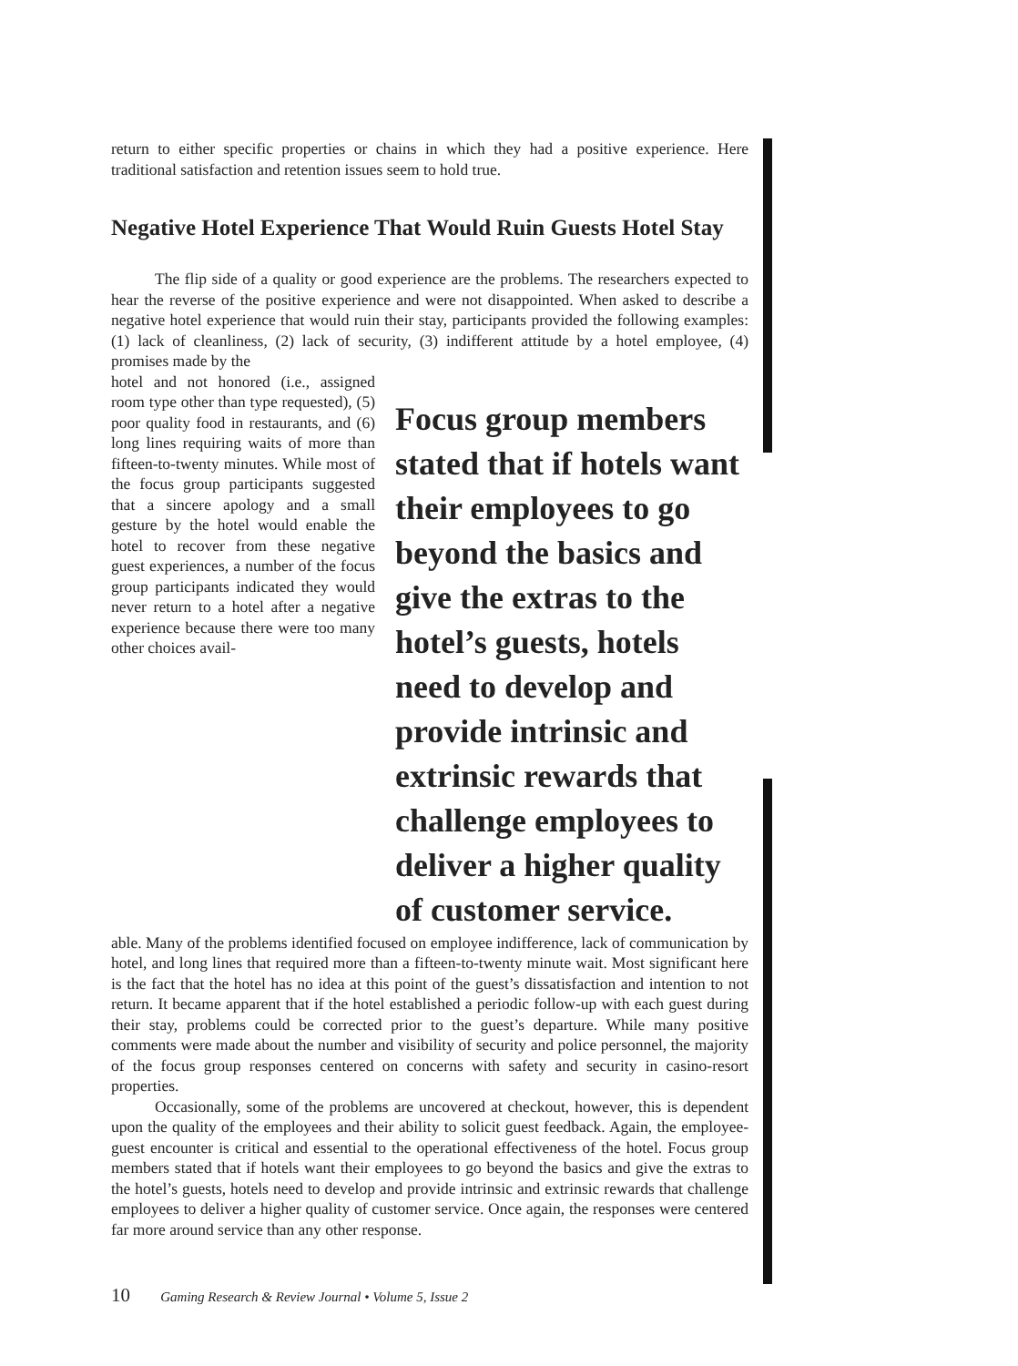return to either specific properties or chains in which they had a positive experience. Here traditional satisfaction and retention issues seem to hold true.
Negative Hotel Experience That Would Ruin Guests Hotel Stay
The flip side of a quality or good experience are the problems. The researchers expected to hear the reverse of the positive experience and were not disappointed. When asked to describe a negative hotel experience that would ruin their stay, participants provided the following examples: (1) lack of cleanliness, (2) lack of security, (3) indifferent attitude by a hotel employee, (4) promises made by the
hotel and not honored (i.e., assigned room type other than type requested), (5) poor quality food in restaurants, and (6) long lines requiring waits of more than fifteen-to-twenty minutes. While most of the focus group participants suggested that a sincere apology and a small gesture by the hotel would enable the hotel to recover from these negative guest experiences, a number of the focus group participants indicated they would never return to a hotel after a negative experience because there were too many other choices avail-
Focus group members stated that if hotels want their employees to go beyond the basics and give the extras to the hotel’s guests, hotels need to develop and provide intrinsic and extrinsic rewards that challenge employees to deliver a higher quality of customer service.
able. Many of the problems identified focused on employee indifference, lack of communication by hotel, and long lines that required more than a fifteen-to-twenty minute wait. Most significant here is the fact that the hotel has no idea at this point of the guest’s dissatisfaction and intention to not return. It became apparent that if the hotel established a periodic follow-up with each guest during their stay, problems could be corrected prior to the guest’s departure. While many positive comments were made about the number and visibility of security and police personnel, the majority of the focus group responses centered on concerns with safety and security in casino-resort properties.
Occasionally, some of the problems are uncovered at checkout, however, this is dependent upon the quality of the employees and their ability to solicit guest feedback. Again, the employee-guest encounter is critical and essential to the operational effectiveness of the hotel. Focus group members stated that if hotels want their employees to go beyond the basics and give the extras to the hotel’s guests, hotels need to develop and provide intrinsic and extrinsic rewards that challenge employees to deliver a higher quality of customer service. Once again, the responses were centered far more around service than any other response.
10 Gaming Research & Review Journal • Volume 5, Issue 2